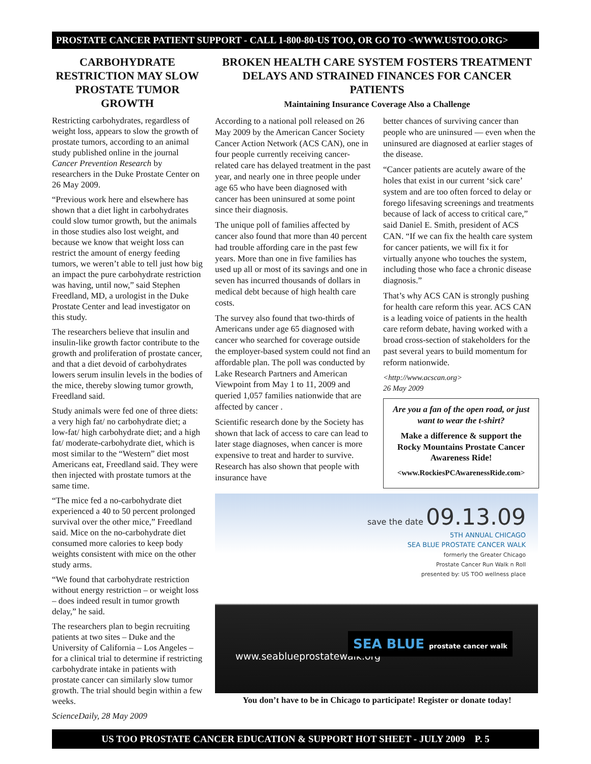PROSTATE CANCER PATIENT SUPPORT - CALL 1-800-80-US TOO, OR GO TO <WWW.USTOO.ORG>
CARBOHYDRATE RESTRICTION MAY SLOW PROSTATE TUMOR GROWTH
Restricting carbohydrates, regardless of weight loss, appears to slow the growth of prostate tumors, according to an animal study published online in the journal Cancer Prevention Research by researchers in the Duke Prostate Center on 26 May 2009.
“Previous work here and elsewhere has shown that a diet light in carbohydrates could slow tumor growth, but the animals in those studies also lost weight, and because we know that weight loss can restrict the amount of energy feeding tumors, we weren’t able to tell just how big an impact the pure carbohydrate restriction was having, until now,” said Stephen Freedland, MD, a urologist in the Duke Prostate Center and lead investigator on this study.
The researchers believe that insulin and insulin-like growth factor contribute to the growth and proliferation of prostate cancer, and that a diet devoid of carbohydrates lowers serum insulin levels in the bodies of the mice, thereby slowing tumor growth, Freedland said.
Study animals were fed one of three diets: a very high fat/ no carbohydrate diet; a low-fat/ high carbohydrate diet; and a high fat/ moderate-carbohydrate diet, which is most similar to the “Western” diet most Americans eat, Freedland said. They were then injected with prostate tumors at the same time.
“The mice fed a no-carbohydrate diet experienced a 40 to 50 percent prolonged survival over the other mice,” Freedland said. Mice on the no-carbohydrate diet consumed more calories to keep body weights consistent with mice on the other study arms.
“We found that carbohydrate restriction without energy restriction – or weight loss – does indeed result in tumor growth delay,” he said.
The researchers plan to begin recruiting patients at two sites – Duke and the University of California – Los Angeles – for a clinical trial to determine if restricting carbohydrate intake in patients with prostate cancer can similarly slow tumor growth. The trial should begin within a few weeks.
ScienceDaily, 28 May 2009
BROKEN HEALTH CARE SYSTEM FOSTERS TREATMENT DELAYS AND STRAINED FINANCES FOR CANCER PATIENTS
Maintaining Insurance Coverage Also a Challenge
According to a national poll released on 26 May 2009 by the American Cancer Society Cancer Action Network (ACS CAN), one in four people currently receiving cancer-related care has delayed treatment in the past year, and nearly one in three people under age 65 who have been diagnosed with cancer has been uninsured at some point since their diagnosis.
The unique poll of families affected by cancer also found that more than 40 percent had trouble affording care in the past few years. More than one in five families has used up all or most of its savings and one in seven has incurred thousands of dollars in medical debt because of high health care costs.
The survey also found that two-thirds of Americans under age 65 diagnosed with cancer who searched for coverage outside the employer-based system could not find an affordable plan. The poll was conducted by Lake Research Partners and American Viewpoint from May 1 to 11, 2009 and queried 1,057 families nationwide that are affected by cancer .
Scientific research done by the Society has shown that lack of access to care can lead to later stage diagnoses, when cancer is more expensive to treat and harder to survive. Research has also shown that people with insurance have
better chances of surviving cancer than people who are uninsured — even when the uninsured are diagnosed at earlier stages of the disease.
“Cancer patients are acutely aware of the holes that exist in our current ‘sick care’ system and are too often forced to delay or forego lifesaving screenings and treatments because of lack of access to critical care,” said Daniel E. Smith, president of ACS CAN. “If we can fix the health care system for cancer patients, we will fix it for virtually anyone who touches the system, including those who face a chronic disease diagnosis.”
That’s why ACS CAN is strongly pushing for health care reform this year. ACS CAN is a leading voice of patients in the health care reform debate, having worked with a broad cross-section of stakeholders for the past several years to build momentum for reform nationwide.
<http://www.acscan.org>
26 May 2009
Are you a fan of the open road, or just want to wear the t-shirt?
Make a difference & support the Rocky Mountains Prostate Cancer Awareness Ride!
<www.RockiesPCAwarenessRide.com>
save the date 09.13.09
5TH ANNUAL CHICAGO
SEA BLUE PROSTATE CANCER WALK
formerly the Greater Chicago
Prostate Cancer Run Walk n Roll
presented by: US TOO wellness place
www.seablueprostatewalk.org
SEA BLUE prostate cancer walk
You don’t have to be in Chicago to participate! Register or donate today!
US TOO PROSTATE CANCER EDUCATION & SUPPORT HOT SHEET - JULY 2009 P. 5